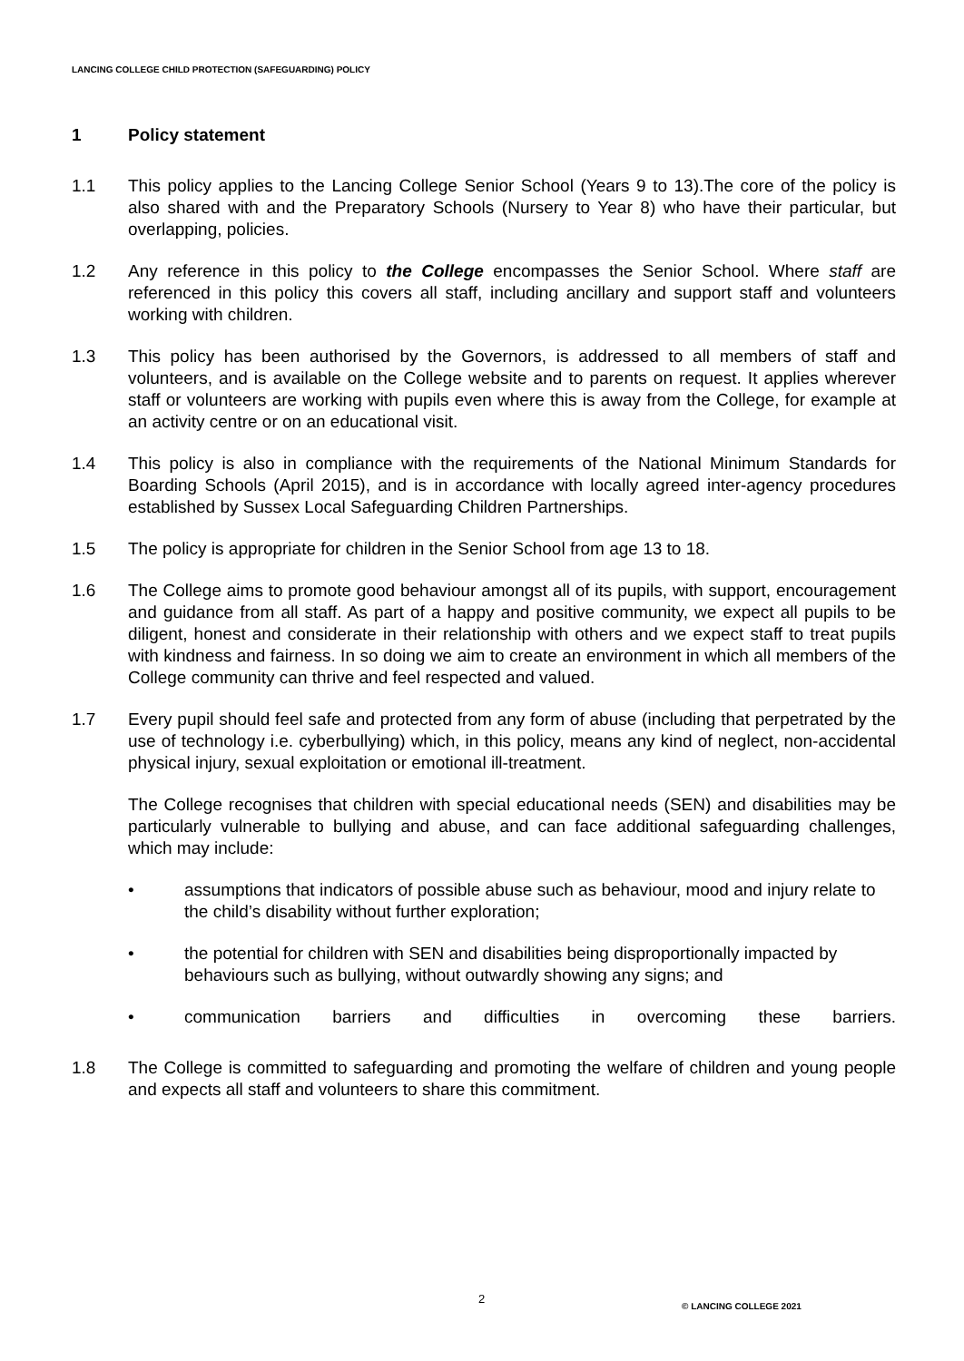LANCING COLLEGE CHILD PROTECTION (SAFEGUARDING) POLICY
1 Policy statement
1.1 This policy applies to the Lancing College Senior School (Years 9 to 13).The core of the policy is also shared with and the Preparatory Schools (Nursery to Year 8) who have their particular, but overlapping, policies.
1.2 Any reference in this policy to the College encompasses the Senior School. Where staff are referenced in this policy this covers all staff, including ancillary and support staff and volunteers working with children.
1.3 This policy has been authorised by the Governors, is addressed to all members of staff and volunteers, and is available on the College website and to parents on request. It applies wherever staff or volunteers are working with pupils even where this is away from the College, for example at an activity centre or on an educational visit.
1.4 This policy is also in compliance with the requirements of the National Minimum Standards for Boarding Schools (April 2015), and is in accordance with locally agreed inter-agency procedures established by Sussex Local Safeguarding Children Partnerships.
1.5 The policy is appropriate for children in the Senior School from age 13 to 18.
1.6 The College aims to promote good behaviour amongst all of its pupils, with support, encouragement and guidance from all staff. As part of a happy and positive community, we expect all pupils to be diligent, honest and considerate in their relationship with others and we expect staff to treat pupils with kindness and fairness. In so doing we aim to create an environment in which all members of the College community can thrive and feel respected and valued.
1.7 Every pupil should feel safe and protected from any form of abuse (including that perpetrated by the use of technology i.e. cyberbullying) which, in this policy, means any kind of neglect, non-accidental physical injury, sexual exploitation or emotional ill-treatment.
The College recognises that children with special educational needs (SEN) and disabilities may be particularly vulnerable to bullying and abuse, and can face additional safeguarding challenges, which may include:
• assumptions that indicators of possible abuse such as behaviour, mood and injury relate to the child’s disability without further exploration;
• the potential for children with SEN and disabilities being disproportionally impacted by behaviours such as bullying, without outwardly showing any signs; and
• communication barriers and difficulties in overcoming these barriers.
1.8 The College is committed to safeguarding and promoting the welfare of children and young people and expects all staff and volunteers to share this commitment.
2 © LANCING COLLEGE 2021